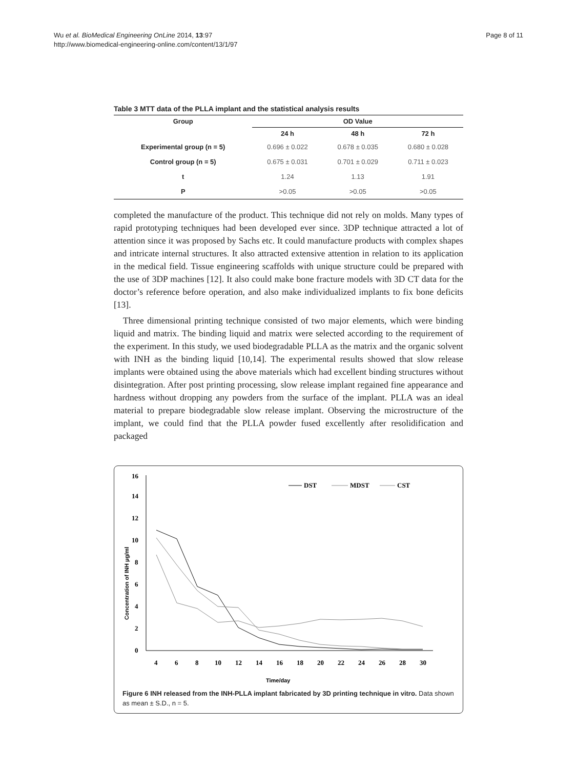Wu et al. BioMedical Engineering OnLine 2014, 13:97
http://www.biomedical-engineering-online.com/content/13/1/97
Page 8 of 11
Table 3 MTT data of the PLLA implant and the statistical analysis results
| Group | OD Value | | |
| --- | --- | --- | --- |
| | 24 h | 48 h | 72 h |
| Experimental group (n = 5) | 0.696 ± 0.022 | 0.678 ± 0.035 | 0.680 ± 0.028 |
| Control group (n = 5) | 0.675 ± 0.031 | 0.701 ± 0.029 | 0.711 ± 0.023 |
| t | 1.24 | 1.13 | 1.91 |
| P | >0.05 | >0.05 | >0.05 |
completed the manufacture of the product. This technique did not rely on molds. Many types of rapid prototyping techniques had been developed ever since. 3DP technique attracted a lot of attention since it was proposed by Sachs etc. It could manufacture products with complex shapes and intricate internal structures. It also attracted extensive attention in relation to its application in the medical field. Tissue engineering scaffolds with unique structure could be prepared with the use of 3DP machines [12]. It also could make bone fracture models with 3D CT data for the doctor’s reference before operation, and also make individualized implants to fix bone deficits [13].
Three dimensional printing technique consisted of two major elements, which were binding liquid and matrix. The binding liquid and matrix were selected according to the requirement of the experiment. In this study, we used biodegradable PLLA as the matrix and the organic solvent with INH as the binding liquid [10,14]. The experimental results showed that slow release implants were obtained using the above materials which had excellent binding structures without disintegration. After post printing processing, slow release implant regained fine appearance and hardness without dropping any powders from the surface of the implant. PLLA was an ideal material to prepare biodegradable slow release implant. Observing the microstructure of the implant, we could find that the PLLA powder fused excellently after resolidification and packaged
0
2
4
6
8
10
12
14
16
4
6
8
10
12
14
16
18
20
22
24
26
28
30
Time/day
Concentration of INH μg/ml
DST
MDST
CST
Figure 6 INH released from the INH-PLLA implant fabricated by 3D printing technique in vitro. Data shown as mean ± S.D., n = 5.